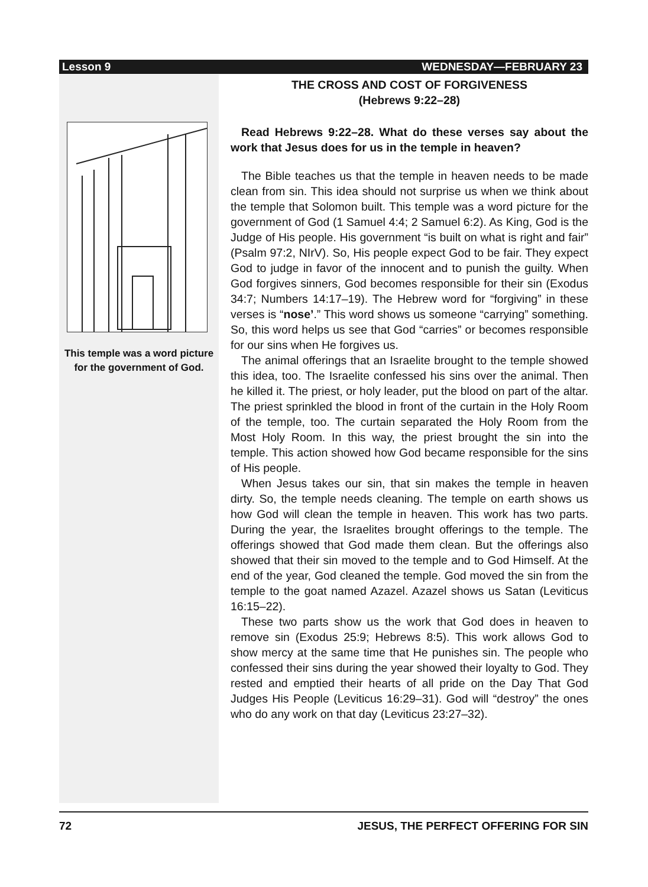Lesson 9 WEDNESDAY—FEBRUARY 23
This temple was a word picture for the government of God.
THE CROSS AND COST OF FORGIVENESS
(Hebrews 9:22–28)
Read Hebrews 9:22–28. What do these verses say about the work that Jesus does for us in the temple in heaven?
The Bible teaches us that the temple in heaven needs to be made clean from sin. This idea should not surprise us when we think about the temple that Solomon built. This temple was a word picture for the government of God (1 Samuel 4:4; 2 Samuel 6:2). As King, God is the Judge of His people. His government “is built on what is right and fair” (Psalm 97:2, NIrV). So, His people expect God to be fair. They expect God to judge in favor of the innocent and to punish the guilty. When God forgives sinners, God becomes responsible for their sin (Exodus 34:7; Numbers 14:17–19). The Hebrew word for “forgiving” in these verses is “nose’.” This word shows us someone “carrying” something. So, this word helps us see that God “carries” or becomes responsible for our sins when He forgives us.
The animal offerings that an Israelite brought to the temple showed this idea, too. The Israelite confessed his sins over the animal. Then he killed it. The priest, or holy leader, put the blood on part of the altar. The priest sprinkled the blood in front of the curtain in the Holy Room of the temple, too. The curtain separated the Holy Room from the Most Holy Room. In this way, the priest brought the sin into the temple. This action showed how God became responsible for the sins of His people.
When Jesus takes our sin, that sin makes the temple in heaven dirty. So, the temple needs cleaning. The temple on earth shows us how God will clean the temple in heaven. This work has two parts. During the year, the Israelites brought offerings to the temple. The offerings showed that God made them clean. But the offerings also showed that their sin moved to the temple and to God Himself. At the end of the year, God cleaned the temple. God moved the sin from the temple to the goat named Azazel. Azazel shows us Satan (Leviticus 16:15–22).
These two parts show us the work that God does in heaven to remove sin (Exodus 25:9; Hebrews 8:5). This work allows God to show mercy at the same time that He punishes sin. The people who confessed their sins during the year showed their loyalty to God. They rested and emptied their hearts of all pride on the Day That God Judges His People (Leviticus 16:29–31). God will “destroy” the ones who do any work on that day (Leviticus 23:27–32).
72 JESUS, THE PERFECT OFFERING FOR SIN